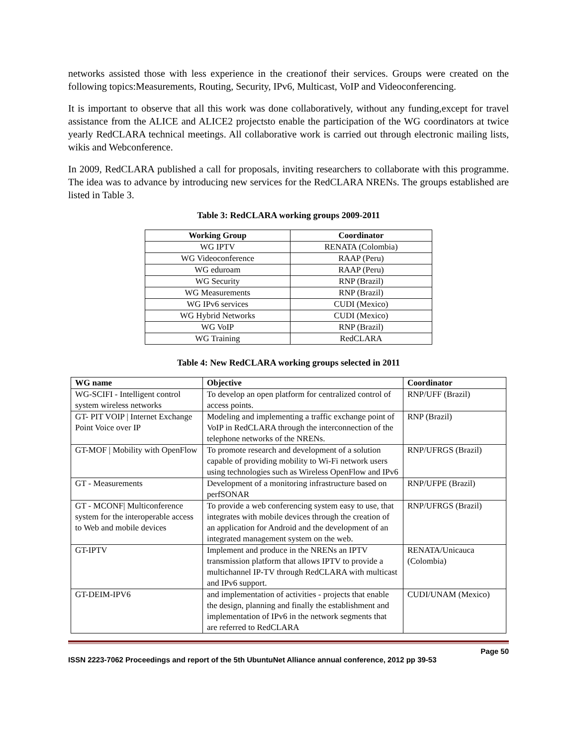networks assisted those with less experience in the creationof their services. Groups were created on the following topics:Measurements, Routing, Security, IPv6, Multicast, VoIP and Videoconferencing.
It is important to observe that all this work was done collaboratively, without any funding,except for travel assistance from the ALICE and ALICE2 projectsto enable the participation of the WG coordinators at twice yearly RedCLARA technical meetings. All collaborative work is carried out through electronic mailing lists, wikis and Webconference.
In 2009, RedCLARA published a call for proposals, inviting researchers to collaborate with this programme. The idea was to advance by introducing new services for the RedCLARA NRENs. The groups established are listed in Table 3.
Table 3: RedCLARA working groups 2009-2011
| Working Group | Coordinator |
| --- | --- |
| WG IPTV | RENATA (Colombia) |
| WG Videoconference | RAAP (Peru) |
| WG eduroam | RAAP (Peru) |
| WG Security | RNP (Brazil) |
| WG Measurements | RNP (Brazil) |
| WG IPv6 services | CUDI (Mexico) |
| WG Hybrid Networks | CUDI (Mexico) |
| WG VoIP | RNP (Brazil) |
| WG Training | RedCLARA |
Table 4: New RedCLARA working groups selected in 2011
| WG name | Objective | Coordinator |
| --- | --- | --- |
| WG-SCIFI - Intelligent control system wireless networks | To develop an open platform for centralized control of access points. | RNP/UFF (Brazil) |
| GT- PIT VOIP / Internet Exchange Point Voice over IP | Modeling and implementing a traffic exchange point of VoIP in RedCLARA through the interconnection of the telephone networks of the NRENs. | RNP (Brazil) |
| GT-MOF / Mobility with OpenFlow | To promote research and development of a solution capable of providing mobility to Wi-Fi network users using technologies such as Wireless OpenFlow and IPv6 | RNP/UFRGS (Brazil) |
| GT - Measurements | Development of a monitoring infrastructure based on perfSONAR | RNP/UFPE (Brazil) |
| GT - MCONF/ Multiconference system for the interoperable access to Web and mobile devices | To provide a web conferencing system easy to use, that integrates with mobile devices through the creation of an application for Android and the development of an integrated management system on the web. | RNP/UFRGS (Brazil) |
| GT-IPTV | Implement and produce in the NRENs an IPTV transmission platform that allows IPTV to provide a multichannel IP-TV through RedCLARA with multicast and IPv6 support. | RENATA/Unicauca (Colombia) |
| GT-DEIM-IPV6 | and implementation of activities - projects that enable the design, planning and finally the establishment and implementation of IPv6 in the network segments that are referred to RedCLARA | CUDI/UNAM (Mexico) |
Page 50
ISSN 2223-7062 Proceedings and report of the 5th UbuntuNet Alliance annual conference, 2012 pp 39-53